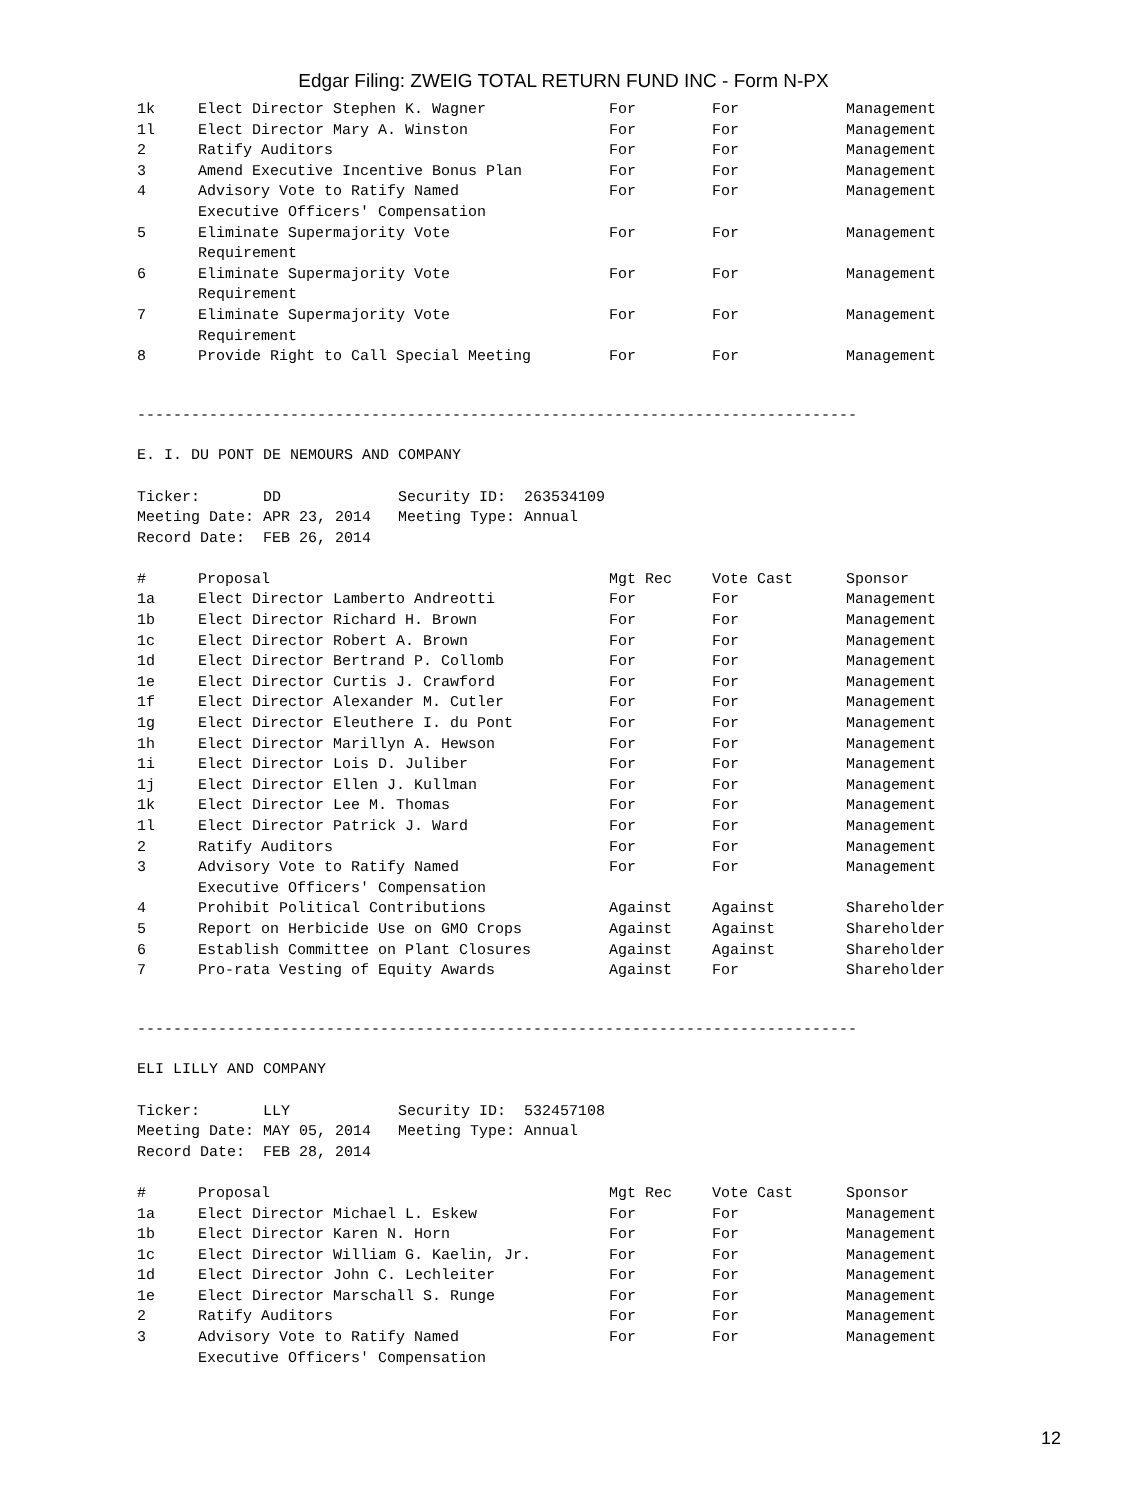Edgar Filing: ZWEIG TOTAL RETURN FUND INC - Form N-PX
| 1k | Elect Director Stephen K. Wagner | For | For | Management |
| 1l | Elect Director Mary A. Winston | For | For | Management |
| 2 | Ratify Auditors | For | For | Management |
| 3 | Amend Executive Incentive Bonus Plan | For | For | Management |
| 4 | Advisory Vote to Ratify Named Executive Officers' Compensation | For | For | Management |
| 5 | Eliminate Supermajority Vote Requirement | For | For | Management |
| 6 | Eliminate Supermajority Vote Requirement | For | For | Management |
| 7 | Eliminate Supermajority Vote Requirement | For | For | Management |
| 8 | Provide Right to Call Special Meeting | For | For | Management |
--------------------------------------------------------------------------------
E. I. DU PONT DE NEMOURS AND COMPANY
Ticker: DD Security ID: 263534109 Meeting Date: APR 23, 2014 Meeting Type: Annual Record Date: FEB 26, 2014
| # | Proposal | Mgt Rec | Vote Cast | Sponsor |
| --- | --- | --- | --- | --- |
| 1a | Elect Director Lamberto Andreotti | For | For | Management |
| 1b | Elect Director Richard H. Brown | For | For | Management |
| 1c | Elect Director Robert A. Brown | For | For | Management |
| 1d | Elect Director Bertrand P. Collomb | For | For | Management |
| 1e | Elect Director Curtis J. Crawford | For | For | Management |
| 1f | Elect Director Alexander M. Cutler | For | For | Management |
| 1g | Elect Director Eleuthere I. du Pont | For | For | Management |
| 1h | Elect Director Marillyn A. Hewson | For | For | Management |
| 1i | Elect Director Lois D. Juliber | For | For | Management |
| 1j | Elect Director Ellen J. Kullman | For | For | Management |
| 1k | Elect Director Lee M. Thomas | For | For | Management |
| 1l | Elect Director Patrick J. Ward | For | For | Management |
| 2 | Ratify Auditors | For | For | Management |
| 3 | Advisory Vote to Ratify Named Executive Officers' Compensation | For | For | Management |
| 4 | Prohibit Political Contributions | Against | Against | Shareholder |
| 5 | Report on Herbicide Use on GMO Crops | Against | Against | Shareholder |
| 6 | Establish Committee on Plant Closures | Against | Against | Shareholder |
| 7 | Pro-rata Vesting of Equity Awards | Against | For | Shareholder |
--------------------------------------------------------------------------------
ELI LILLY AND COMPANY
Ticker: LLY Security ID: 532457108 Meeting Date: MAY 05, 2014 Meeting Type: Annual Record Date: FEB 28, 2014
| # | Proposal | Mgt Rec | Vote Cast | Sponsor |
| --- | --- | --- | --- | --- |
| 1a | Elect Director Michael L. Eskew | For | For | Management |
| 1b | Elect Director Karen N. Horn | For | For | Management |
| 1c | Elect Director William G. Kaelin, Jr. | For | For | Management |
| 1d | Elect Director John C. Lechleiter | For | For | Management |
| 1e | Elect Director Marschall S. Runge | For | For | Management |
| 2 | Ratify Auditors | For | For | Management |
| 3 | Advisory Vote to Ratify Named Executive Officers' Compensation | For | For | Management |
12